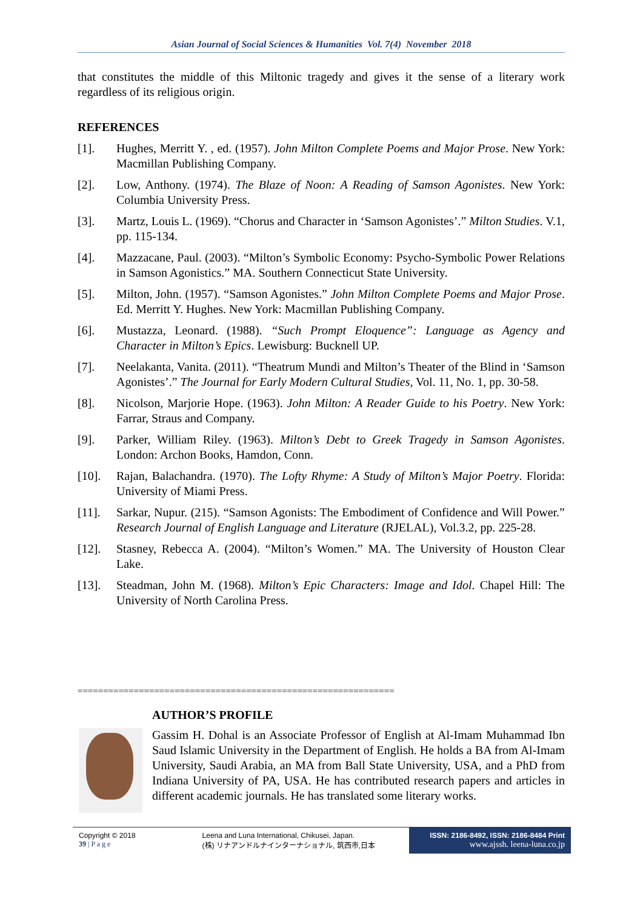Asian Journal of Social Sciences & Humanities Vol. 7(4) November 2018
that constitutes the middle of this Miltonic tragedy and gives it the sense of a literary work regardless of its religious origin.
REFERENCES
[1]. Hughes, Merritt Y. , ed. (1957). John Milton Complete Poems and Major Prose. New York: Macmillan Publishing Company.
[2]. Low, Anthony. (1974). The Blaze of Noon: A Reading of Samson Agonistes. New York: Columbia University Press.
[3]. Martz, Louis L. (1969). “Chorus and Character in ‘Samson Agonistes’.” Milton Studies. V.1, pp. 115-134.
[4]. Mazzacane, Paul. (2003). “Milton’s Symbolic Economy: Psycho-Symbolic Power Relations in Samson Agonistics.” MA. Southern Connecticut State University.
[5]. Milton, John. (1957). “Samson Agonistes.” John Milton Complete Poems and Major Prose. Ed. Merritt Y. Hughes. New York: Macmillan Publishing Company.
[6]. Mustazza, Leonard. (1988). “Such Prompt Eloquence”: Language as Agency and Character in Milton’s Epics. Lewisburg: Bucknell UP.
[7]. Neelakanta, Vanita. (2011). “Theatrum Mundi and Milton’s Theater of the Blind in ‘Samson Agonistes’.” The Journal for Early Modern Cultural Studies, Vol. 11, No. 1, pp. 30-58.
[8]. Nicolson, Marjorie Hope. (1963). John Milton: A Reader Guide to his Poetry. New York: Farrar, Straus and Company.
[9]. Parker, William Riley. (1963). Milton’s Debt to Greek Tragedy in Samson Agonistes. London: Archon Books, Hamdon, Conn.
[10]. Rajan, Balachandra. (1970). The Lofty Rhyme: A Study of Milton’s Major Poetry. Florida: University of Miami Press.
[11]. Sarkar, Nupur. (215). “Samson Agonists: The Embodiment of Confidence and Will Power.” Research Journal of English Language and Literature (RJELAL), Vol.3.2, pp. 225-28.
[12]. Stasney, Rebecca A. (2004). “Milton’s Women.” MA. The University of Houston Clear Lake.
[13]. Steadman, John M. (1968). Milton’s Epic Characters: Image and Idol. Chapel Hill: The University of North Carolina Press.
==============================================================
AUTHOR’S PROFILE
Gassim H. Dohal is an Associate Professor of English at Al-Imam Muhammad Ibn Saud Islamic University in the Department of English. He holds a BA from Al-Imam University, Saudi Arabia, an MA from Ball State University, USA, and a PhD from Indiana University of PA, USA. He has contributed research papers and articles in different academic journals. He has translated some literary works.
Copyright © 2018
39 | P a g e
Leena and Luna International, Chikusei, Japan.
(株) リナアンドルナインターナショナル, 筑西市,日本
ISSN: 2186-8492, ISSN: 2186-8484 Print
www.ajssh. leena-luna.co.jp